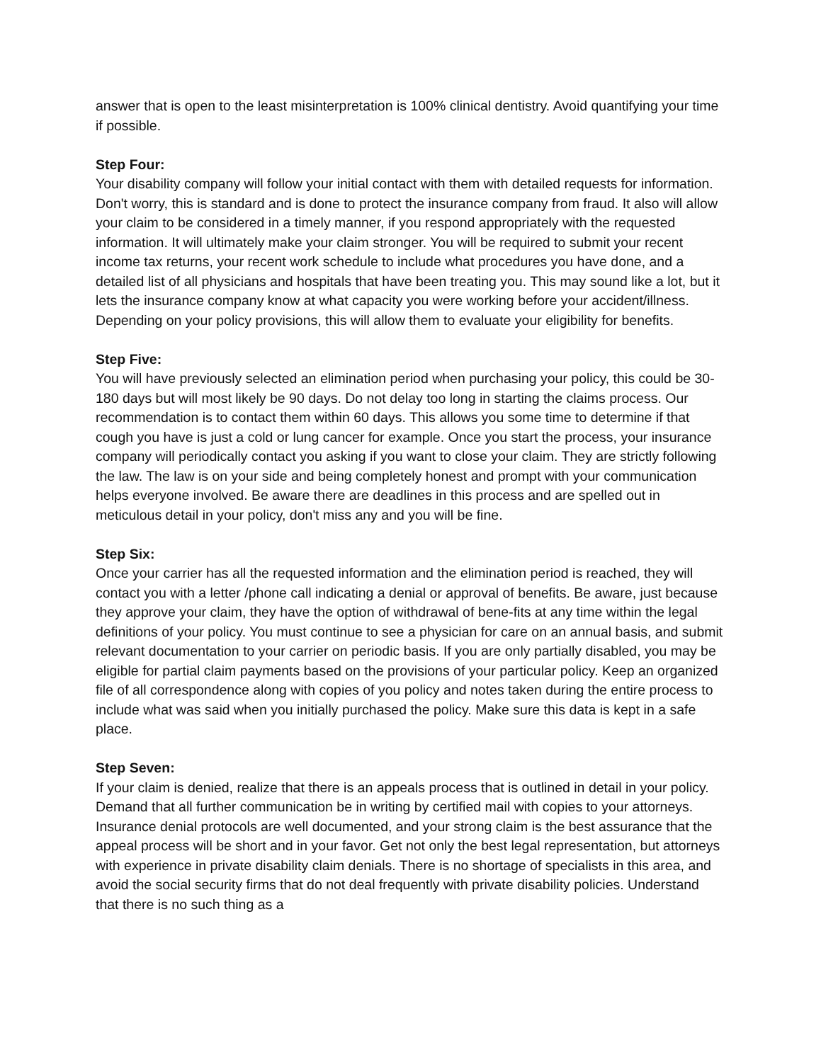answer that is open to the least misinterpretation is 100% clinical dentistry. Avoid quantifying your time if possible.
Step Four:
Your disability company will follow your initial contact with them with detailed requests for information. Don't worry, this is standard and is done to protect the insurance company from fraud. It also will allow your claim to be considered in a timely manner, if you respond appropriately with the requested information. It will ultimately make your claim stronger. You will be required to submit your recent income tax returns, your recent work schedule to include what procedures you have done, and a detailed list of all physicians and hospitals that have been treating you. This may sound like a lot, but it lets the insurance company know at what capacity you were working before your accident/illness. Depending on your policy provisions, this will allow them to evaluate your eligibility for benefits.
Step Five:
You will have previously selected an elimination period when purchasing your policy, this could be 30-180 days but will most likely be 90 days. Do not delay too long in starting the claims process. Our recommendation is to contact them within 60 days. This allows you some time to determine if that cough you have is just a cold or lung cancer for example. Once you start the process, your insurance company will periodically contact you asking if you want to close your claim. They are strictly following the law. The law is on your side and being completely honest and prompt with your communication helps everyone involved. Be aware there are deadlines in this process and are spelled out in meticulous detail in your policy, don't miss any and you will be fine.
Step Six:
Once your carrier has all the requested information and the elimination period is reached, they will contact you with a letter /phone call indicating a denial or approval of benefits. Be aware, just because they approve your claim, they have the option of withdrawal of bene-fits at any time within the legal definitions of your policy. You must continue to see a physician for care on an annual basis, and submit relevant documentation to your carrier on periodic basis. If you are only partially disabled, you may be eligible for partial claim payments based on the provisions of your particular policy. Keep an organized file of all correspondence along with copies of you policy and notes taken during the entire process to include what was said when you initially purchased the policy. Make sure this data is kept in a safe place.
Step Seven:
If your claim is denied, realize that there is an appeals process that is outlined in detail in your policy. Demand that all further communication be in writing by certified mail with copies to your attorneys. Insurance denial protocols are well documented, and your strong claim is the best assurance that the appeal process will be short and in your favor. Get not only the best legal representation, but attorneys with experience in private disability claim denials. There is no shortage of specialists in this area, and avoid the social security firms that do not deal frequently with private disability policies. Understand that there is no such thing as a